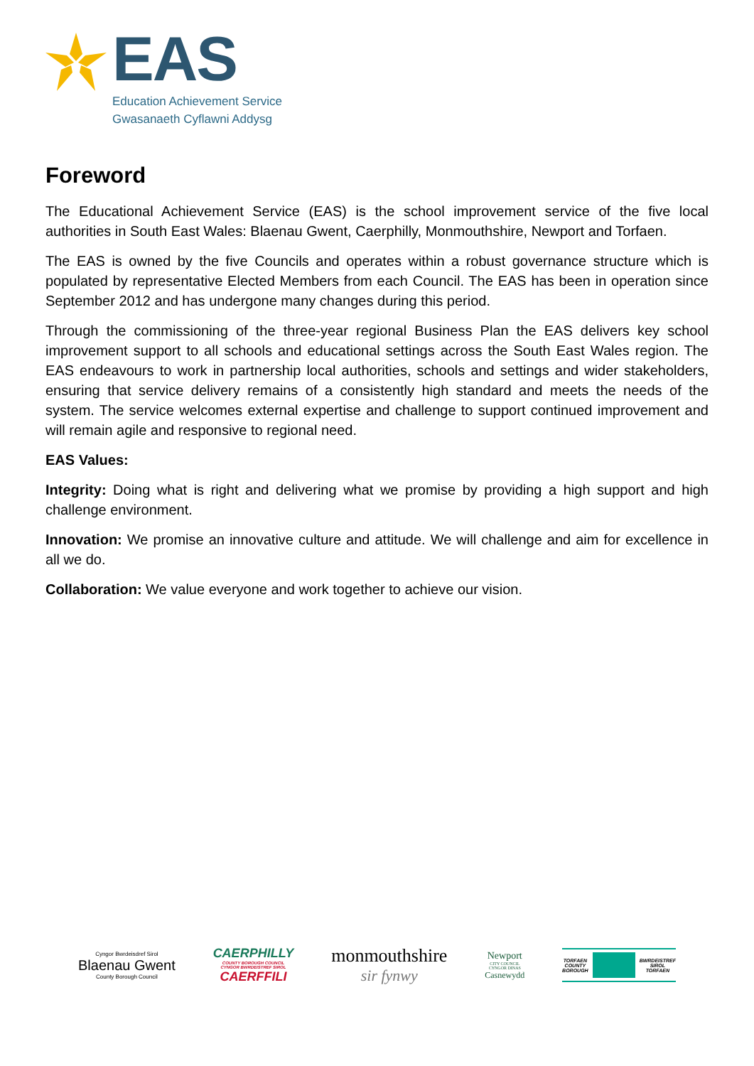EAS
Education Achievement Service
Gwasanaeth Cyflawni Addysg
Foreword
The Educational Achievement Service (EAS) is the school improvement service of the five local authorities in South East Wales: Blaenau Gwent, Caerphilly, Monmouthshire, Newport and Torfaen.
The EAS is owned by the five Councils and operates within a robust governance structure which is populated by representative Elected Members from each Council. The EAS has been in operation since September 2012 and has undergone many changes during this period.
Through the commissioning of the three-year regional Business Plan the EAS delivers key school improvement support to all schools and educational settings across the South East Wales region. The EAS endeavours to work in partnership local authorities, schools and settings and wider stakeholders, ensuring that service delivery remains of a consistently high standard and meets the needs of the system. The service welcomes external expertise and challenge to support continued improvement and will remain agile and responsive to regional need.
EAS Values:
Integrity: Doing what is right and delivering what we promise by providing a high support and high challenge environment.
Innovation: We promise an innovative culture and attitude. We will challenge and aim for excellence in all we do.
Collaboration: We value everyone and work together to achieve our vision.
Cyngor Bwrdeisdref Sirol
Blaenau Gwent
County Borough Council
CAERPHILLY
COUNTY BOROUGH COUNCIL
CYNGOR BWRDEISTREF SIROL
CAERFFILI
monmouthshire
sir fynwy
Newport
CITY COUNCIL
CYNGOR DINAS
Casnewydd
TORFAEN
COUNTY
BOROUGH
BWRDEISTREF
SIROL
TORFAEN